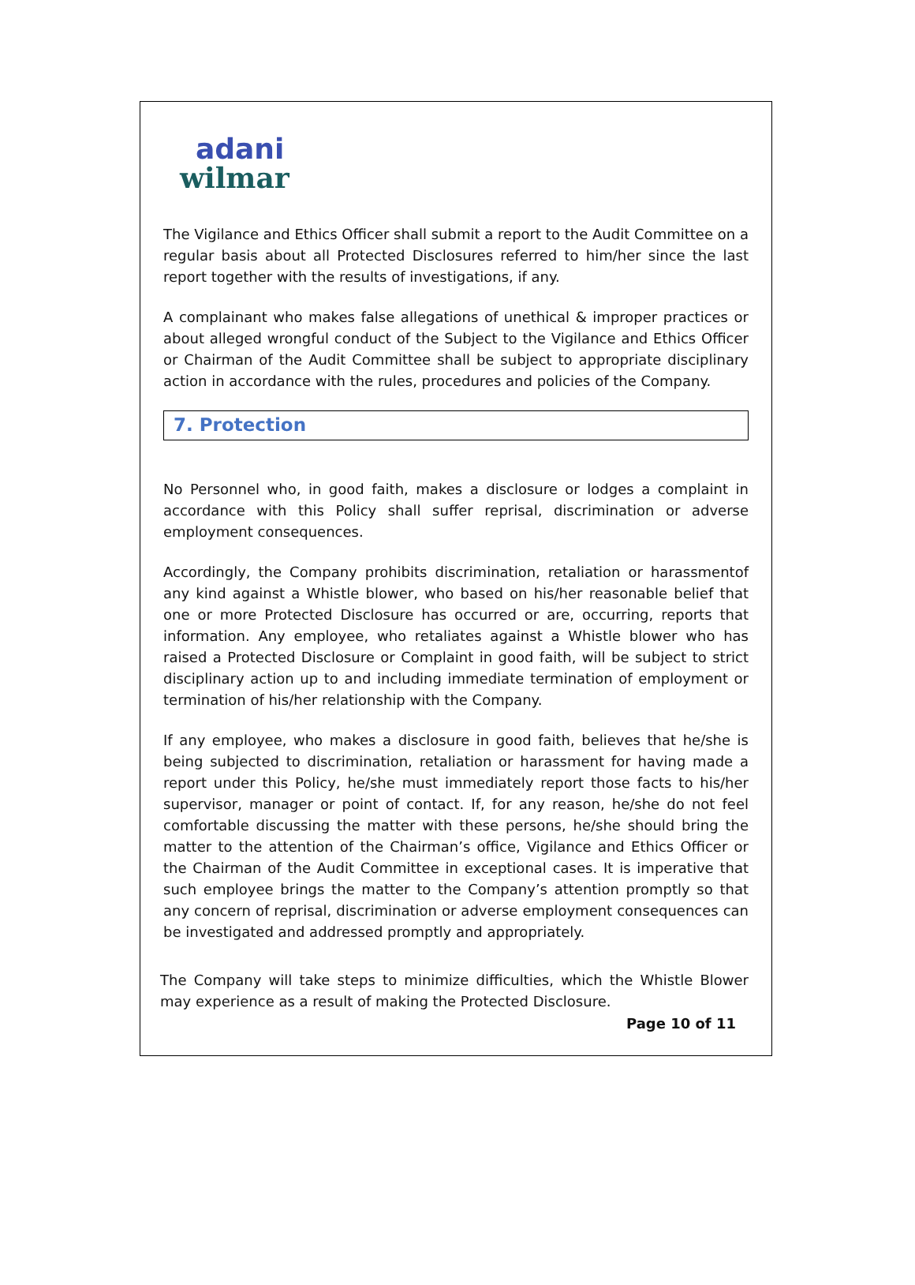adani
wilmar
The Vigilance and Ethics Officer shall submit a report to the Audit Committee on a regular basis about all Protected Disclosures referred to him/her since the last report together with the results of investigations, if any.
A complainant who makes false allegations of unethical & improper practices or about alleged wrongful conduct of the Subject to the Vigilance and Ethics Officer or Chairman of the Audit Committee shall be subject to appropriate disciplinary action in accordance with the rules, procedures and policies of the Company.
7. Protection
No Personnel who, in good faith, makes a disclosure or lodges a complaint in accordance with this Policy shall suffer reprisal, discrimination or adverse employment consequences.
Accordingly, the Company prohibits discrimination, retaliation or harassmentof any kind against a Whistle blower, who based on his/her reasonable belief that one or more Protected Disclosure has occurred or are, occurring, reports that information. Any employee, who retaliates against a Whistle blower who has raised a Protected Disclosure or Complaint in good faith, will be subject to strict disciplinary action up to and including immediate termination of employment or termination of his/her relationship with the Company.
If any employee, who makes a disclosure in good faith, believes that he/she is being subjected to discrimination, retaliation or harassment for having made a report under this Policy, he/she must immediately report those facts to his/her supervisor, manager or point of contact. If, for any reason, he/she do not feel comfortable discussing the matter with these persons, he/she should bring the matter to the attention of the Chairman’s office, Vigilance and Ethics Officer or the Chairman of the Audit Committee in exceptional cases. It is imperative that such employee brings the matter to the Company’s attention promptly so that any concern of reprisal, discrimination or adverse employment consequences can be investigated and addressed promptly and appropriately.
The Company will take steps to minimize difficulties, which the Whistle Blower may experience as a result of making the Protected Disclosure.
Page 10 of 11